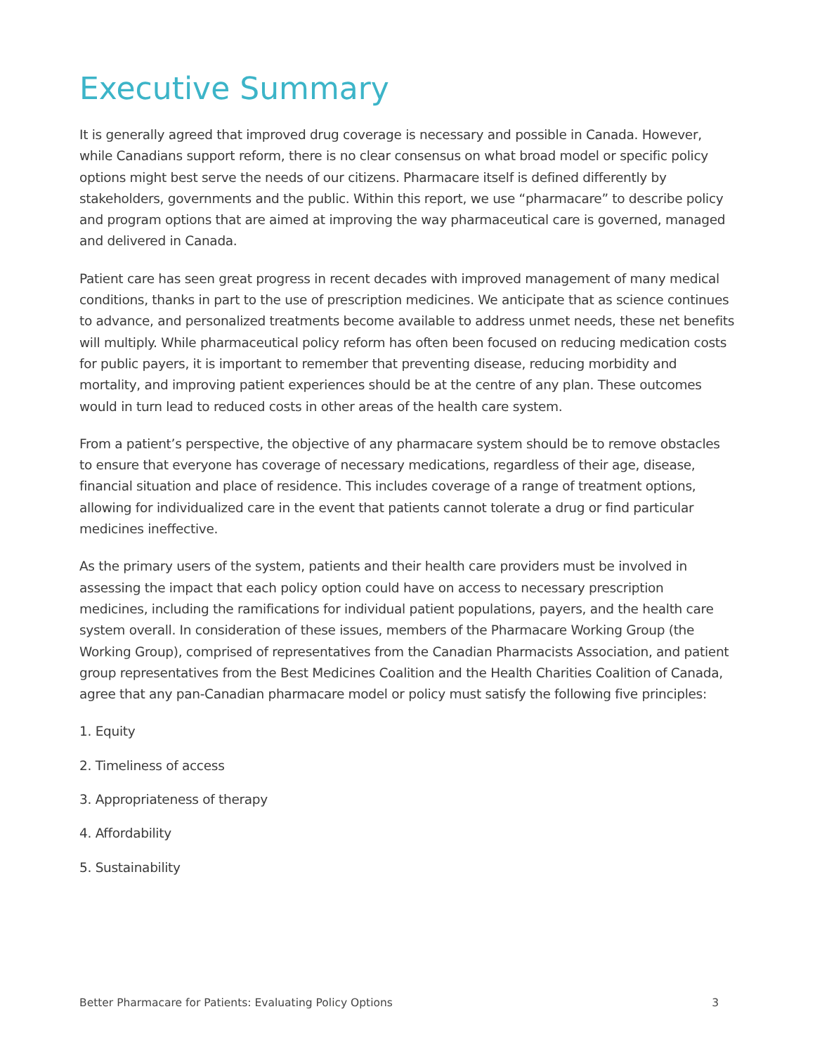Executive Summary
It is generally agreed that improved drug coverage is necessary and possible in Canada. However, while Canadians support reform, there is no clear consensus on what broad model or specific policy options might best serve the needs of our citizens. Pharmacare itself is defined differently by stakeholders, governments and the public. Within this report, we use “pharmacare” to describe policy and program options that are aimed at improving the way pharmaceutical care is governed, managed and delivered in Canada.
Patient care has seen great progress in recent decades with improved management of many medical conditions, thanks in part to the use of prescription medicines. We anticipate that as science continues to advance, and personalized treatments become available to address unmet needs, these net benefits will multiply. While pharmaceutical policy reform has often been focused on reducing medication costs for public payers, it is important to remember that preventing disease, reducing morbidity and mortality, and improving patient experiences should be at the centre of any plan. These outcomes would in turn lead to reduced costs in other areas of the health care system.
From a patient’s perspective, the objective of any pharmacare system should be to remove obstacles to ensure that everyone has coverage of necessary medications, regardless of their age, disease, financial situation and place of residence. This includes coverage of a range of treatment options, allowing for individualized care in the event that patients cannot tolerate a drug or find particular medicines ineffective.
As the primary users of the system, patients and their health care providers must be involved in assessing the impact that each policy option could have on access to necessary prescription medicines, including the ramifications for individual patient populations, payers, and the health care system overall. In consideration of these issues, members of the Pharmacare Working Group (the Working Group), comprised of representatives from the Canadian Pharmacists Association, and patient group representatives from the Best Medicines Coalition and the Health Charities Coalition of Canada, agree that any pan-Canadian pharmacare model or policy must satisfy the following five principles:
1. Equity
2. Timeliness of access
3. Appropriateness of therapy
4. Affordability
5. Sustainability
Better Pharmacare for Patients: Evaluating Policy Options 3